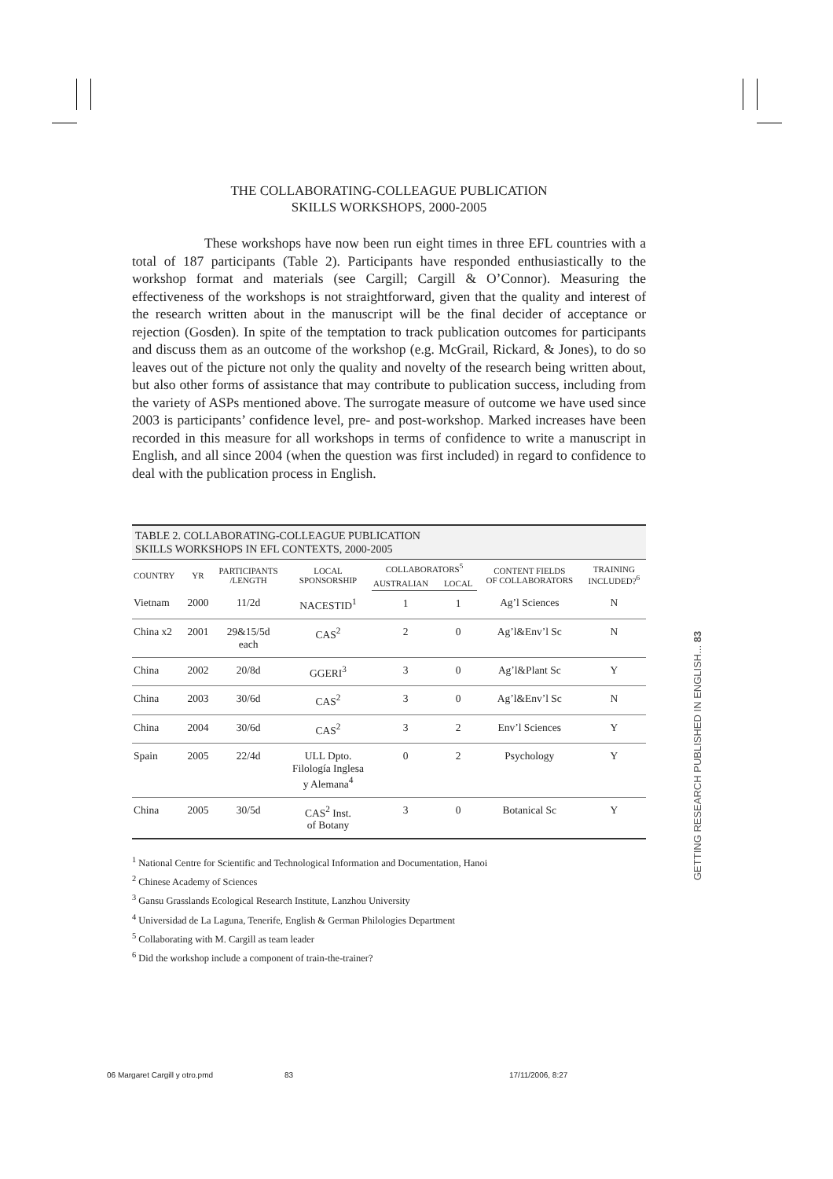THE COLLABORATING-COLLEAGUE PUBLICATION
SKILLS WORKSHOPS, 2000-2005
These workshops have now been run eight times in three EFL countries with a total of 187 participants (Table 2). Participants have responded enthusiastically to the workshop format and materials (see Cargill; Cargill & O’Connor). Measuring the effectiveness of the workshops is not straightforward, given that the quality and interest of the research written about in the manuscript will be the final decider of acceptance or rejection (Gosden). In spite of the temptation to track publication outcomes for participants and discuss them as an outcome of the workshop (e.g. McGrail, Rickard, & Jones), to do so leaves out of the picture not only the quality and novelty of the research being written about, but also other forms of assistance that may contribute to publication success, including from the variety of ASPs mentioned above. The surrogate measure of outcome we have used since 2003 is participants’ confidence level, pre- and post-workshop. Marked increases have been recorded in this measure for all workshops in terms of confidence to write a manuscript in English, and all since 2004 (when the question was first included) in regard to confidence to deal with the publication process in English.
| TABLE 2. COLLABORATING-COLLEAGUE PUBLICATION SKILLS WORKSHOPS IN EFL CONTEXTS, 2000-2005 | | | | | | | |
| COUNTRY | YR | PARTICIPANTS /LENGTH | LOCAL SPONSORSHIP | COLLABORATORS<sup>5</sup> | | CONTENT FIELDS OF COLLABORATORS | TRAINING INCLUDED?<sup>6</sup> |
| | | | | AUSTRALIAN | LOCAL | | |
| Vietnam | 2000 | 11/2d | NACESTID<sup>1</sup> | 1 | 1 | Ag’l Sciences | N |
| China x2 | 2001 | 29&15/5d each | CAS<sup>2</sup> | 2 | 0 | Ag’l&Env’l Sc | N |
| China | 2002 | 20/8d | GGERI<sup>3</sup> | 3 | 0 | Ag’l&Plant Sc | Y |
| China | 2003 | 30/6d | CAS<sup>2</sup> | 3 | 0 | Ag’l&Env’l Sc | N |
| China | 2004 | 30/6d | CAS<sup>2</sup> | 3 | 2 | Env’l Sciences | Y |
| Spain | 2005 | 22/4d | ULL Dpto. Filología Inglesa y Alemana<sup>4</sup> | 0 | 2 | Psychology | Y |
| China | 2005 | 30/5d | CAS<sup>2</sup> Inst. of Botany | 3 | 0 | Botanical Sc | Y |
<sup>1</sup> National Centre for Scientific and Technological Information and Documentation, Hanoi
<sup>2</sup> Chinese Academy of Sciences
<sup>3</sup> Gansu Grasslands Ecological Research Institute, Lanzhou University
<sup>4</sup> Universidad de La Laguna, Tenerife, English & German Philologies Department
<sup>5</sup> Collaborating with M. Cargill as team leader
<sup>6</sup> Did the workshop include a component of train-the-trainer?
GETTING RESEARCH PUBLISHED IN ENGLISH... 83
06 Margaret Cargill y otro.pmd 83 17/11/2006, 8:27